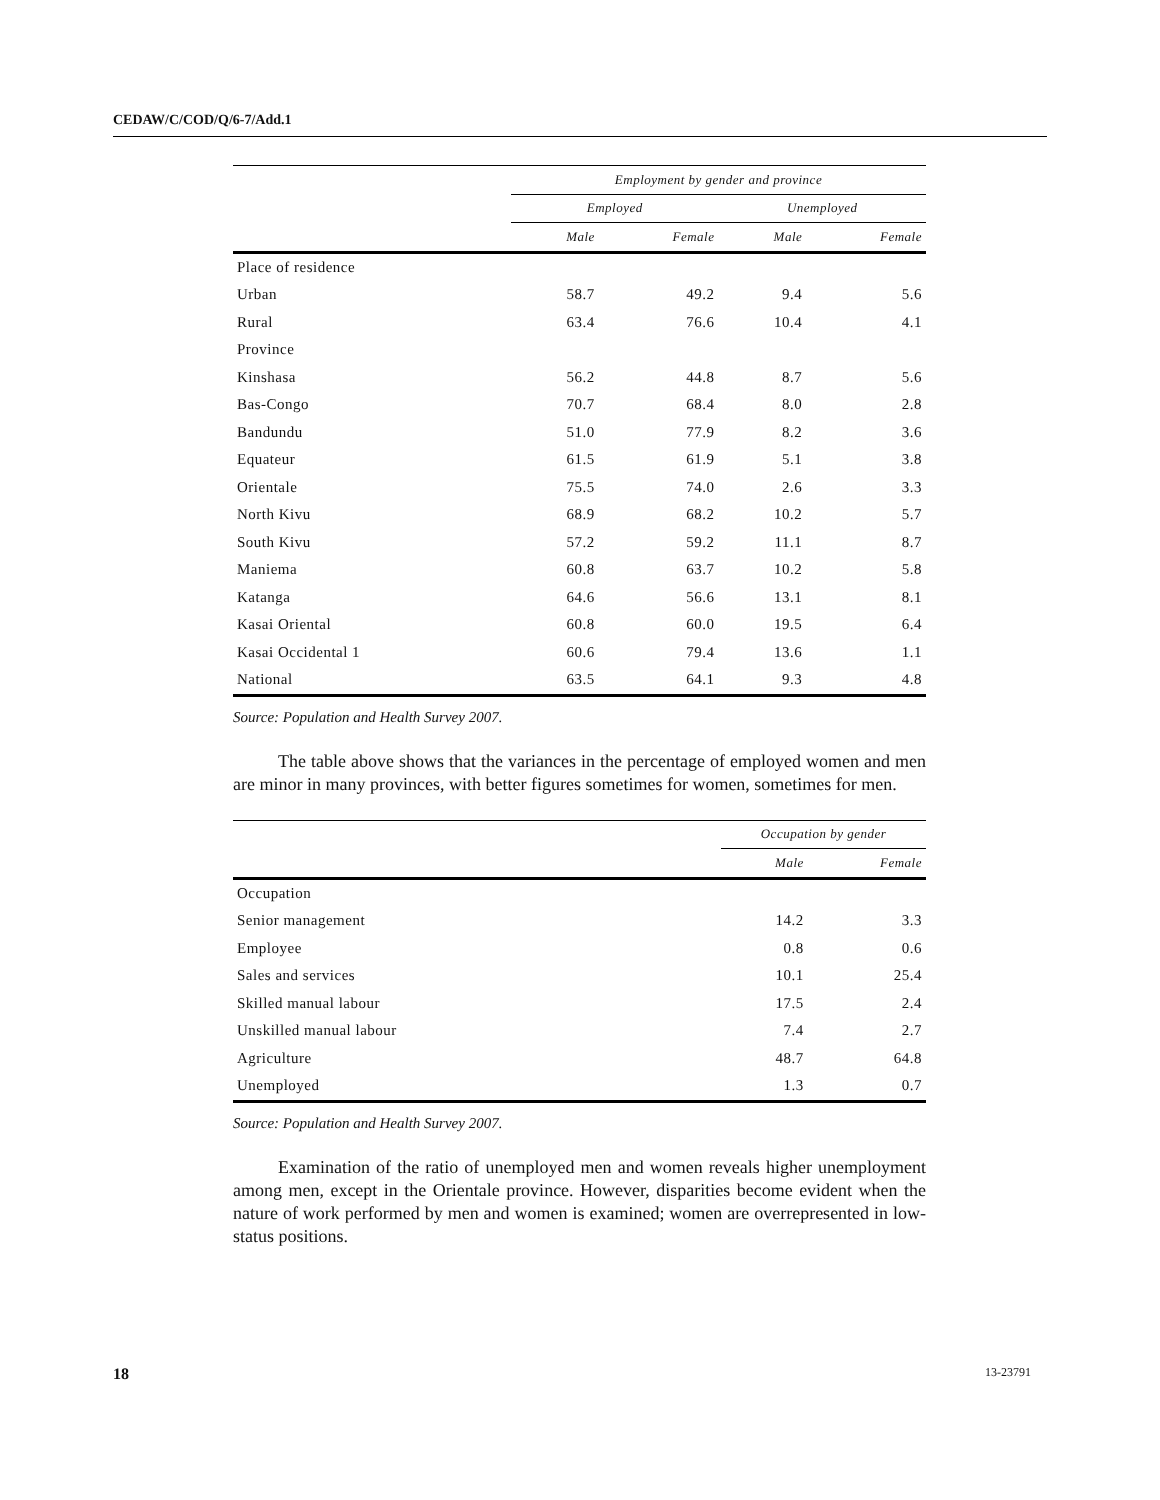CEDAW/C/COD/Q/6-7/Add.1
| | Employment by gender and province | | | |
| --- | --- | --- | --- | --- |
| | Employed | | Unemployed | |
| | Male | Female | Male | Female |
| Place of residence | | | | |
| Urban | 58.7 | 49.2 | 9.4 | 5.6 |
| Rural | 63.4 | 76.6 | 10.4 | 4.1 |
| Province | | | | |
| Kinshasa | 56.2 | 44.8 | 8.7 | 5.6 |
| Bas-Congo | 70.7 | 68.4 | 8.0 | 2.8 |
| Bandundu | 51.0 | 77.9 | 8.2 | 3.6 |
| Equateur | 61.5 | 61.9 | 5.1 | 3.8 |
| Orientale | 75.5 | 74.0 | 2.6 | 3.3 |
| North Kivu | 68.9 | 68.2 | 10.2 | 5.7 |
| South Kivu | 57.2 | 59.2 | 11.1 | 8.7 |
| Maniema | 60.8 | 63.7 | 10.2 | 5.8 |
| Katanga | 64.6 | 56.6 | 13.1 | 8.1 |
| Kasai Oriental | 60.8 | 60.0 | 19.5 | 6.4 |
| Kasai Occidental 1 | 60.6 | 79.4 | 13.6 | 1.1 |
| National | 63.5 | 64.1 | 9.3 | 4.8 |
Source: Population and Health Survey 2007.
The table above shows that the variances in the percentage of employed women and men are minor in many provinces, with better figures sometimes for women, sometimes for men.
| | Occupation by gender | |
| --- | --- | --- |
| | Male | Female |
| Occupation | | |
| Senior management | 14.2 | 3.3 |
| Employee | 0.8 | 0.6 |
| Sales and services | 10.1 | 25.4 |
| Skilled manual labour | 17.5 | 2.4 |
| Unskilled manual labour | 7.4 | 2.7 |
| Agriculture | 48.7 | 64.8 |
| Unemployed | 1.3 | 0.7 |
Source: Population and Health Survey 2007.
Examination of the ratio of unemployed men and women reveals higher unemployment among men, except in the Orientale province. However, disparities become evident when the nature of work performed by men and women is examined; women are overrepresented in low-status positions.
18 13-23791